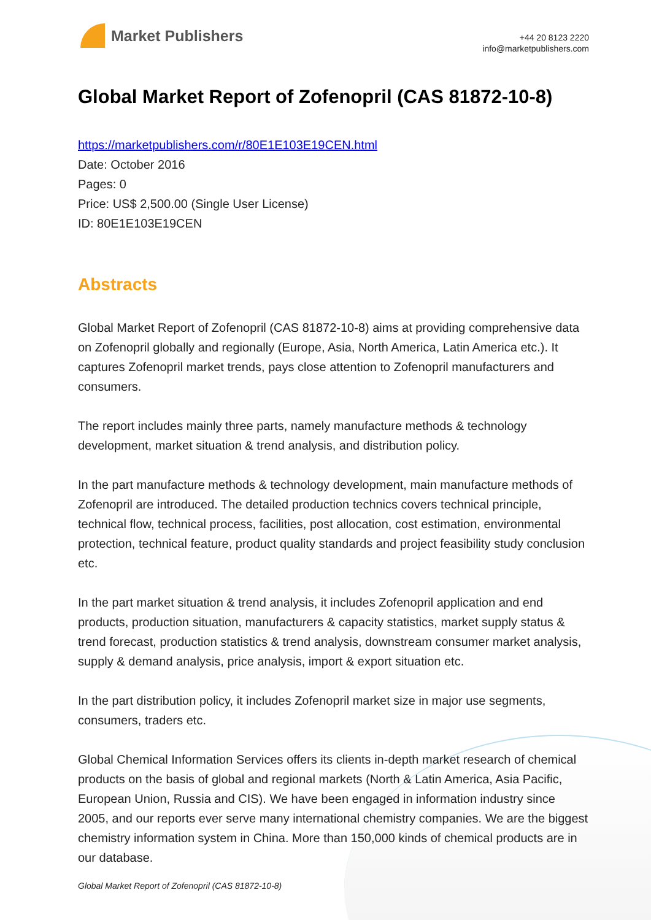Market Publishers
+44 20 8123 2220
info@marketpublishers.com
Global Market Report of Zofenopril (CAS 81872-10-8)
https://marketpublishers.com/r/80E1E103E19CEN.html
Date: October 2016
Pages: 0
Price: US$ 2,500.00 (Single User License)
ID: 80E1E103E19CEN
Abstracts
Global Market Report of Zofenopril (CAS 81872-10-8) aims at providing comprehensive data on Zofenopril globally and regionally (Europe, Asia, North America, Latin America etc.). It captures Zofenopril market trends, pays close attention to Zofenopril manufacturers and consumers.
The report includes mainly three parts, namely manufacture methods & technology development, market situation & trend analysis, and distribution policy.
In the part manufacture methods & technology development, main manufacture methods of Zofenopril are introduced. The detailed production technics covers technical principle, technical flow, technical process, facilities, post allocation, cost estimation, environmental protection, technical feature, product quality standards and project feasibility study conclusion etc.
In the part market situation & trend analysis, it includes Zofenopril application and end products, production situation, manufacturers & capacity statistics, market supply status & trend forecast, production statistics & trend analysis, downstream consumer market analysis, supply & demand analysis, price analysis, import & export situation etc.
In the part distribution policy, it includes Zofenopril market size in major use segments, consumers, traders etc.
Global Chemical Information Services offers its clients in-depth market research of chemical products on the basis of global and regional markets (North & Latin America, Asia Pacific, European Union, Russia and CIS). We have been engaged in information industry since 2005, and our reports ever serve many international chemistry companies. We are the biggest chemistry information system in China. More than 150,000 kinds of chemical products are in our database.
Global Market Report of Zofenopril (CAS 81872-10-8)